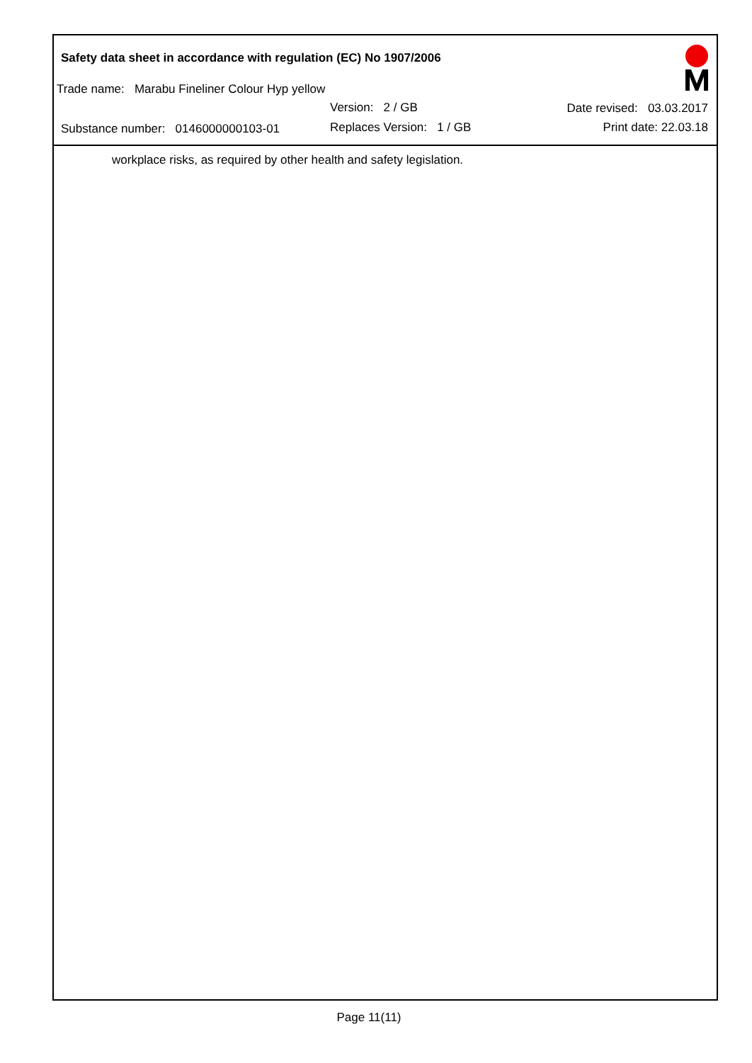Safety data sheet in accordance with regulation (EC) No 1907/2006
Trade name: Marabu Fineliner Colour Hyp yellow
Version: 2 / GB
Substance number: 0146000000103-01
Replaces Version: 1 / GB
Date revised: 03.03.2017
Print date: 22.03.18
workplace risks, as required by other health and safety legislation.
Page 11(11)